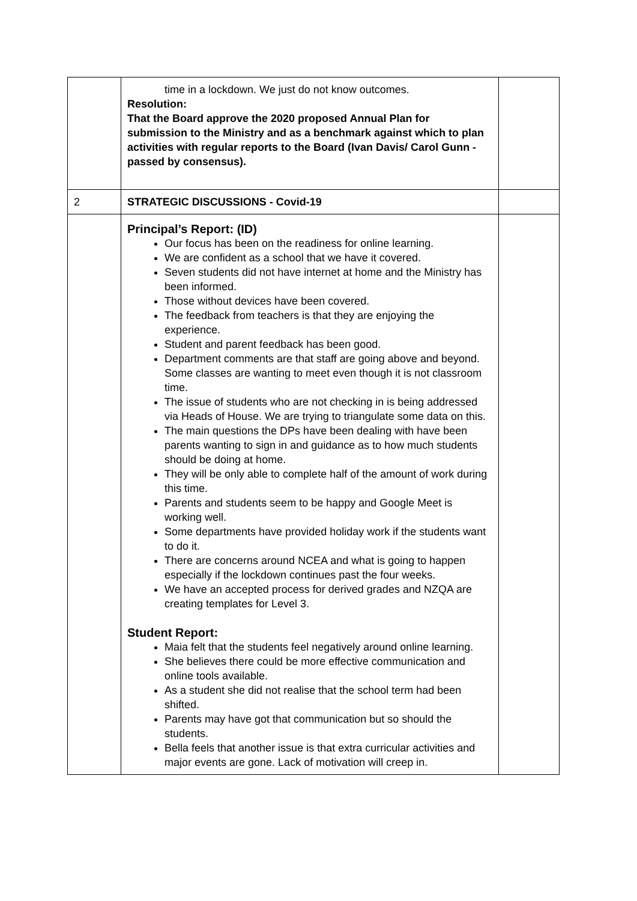| | time in a lockdown. We just do not know outcomes. Resolution: That the Board approve the 2020 proposed Annual Plan for submission to the Ministry and as a benchmark against which to plan activities with regular reports to the Board (Ivan Davis/ Carol Gunn - passed by consensus). | |
| 2 | STRATEGIC DISCUSSIONS - Covid-19 | |
| | Principal’s Report: (ID) Our focus has been on the readiness for online learning. We are confident as a school that we have it covered. Seven students did not have internet at home and the Ministry has been informed. Those without devices have been covered. The feedback from teachers is that they are enjoying the experience. Student and parent feedback has been good. Department comments are that staff are going above and beyond. Some classes are wanting to meet even though it is not classroom time. The issue of students who are not checking in is being addressed via Heads of House. We are trying to triangulate some data on this. The main questions the DPs have been dealing with have been parents wanting to sign in and guidance as to how much students should be doing at home. They will be only able to complete half of the amount of work during this time. Parents and students seem to be happy and Google Meet is working well. Some departments have provided holiday work if the students want to do it. There are concerns around NCEA and what is going to happen especially if the lockdown continues past the four weeks. We have an accepted process for derived grades and NZQA are creating templates for Level 3. Student Report: Maia felt that the students feel negatively around online learning. She believes there could be more effective communication and online tools available. As a student she did not realise that the school term had been shifted. Parents may have got that communication but so should the students. Bella feels that another issue is that extra curricular activities and major events are gone. Lack of motivation will creep in. | |